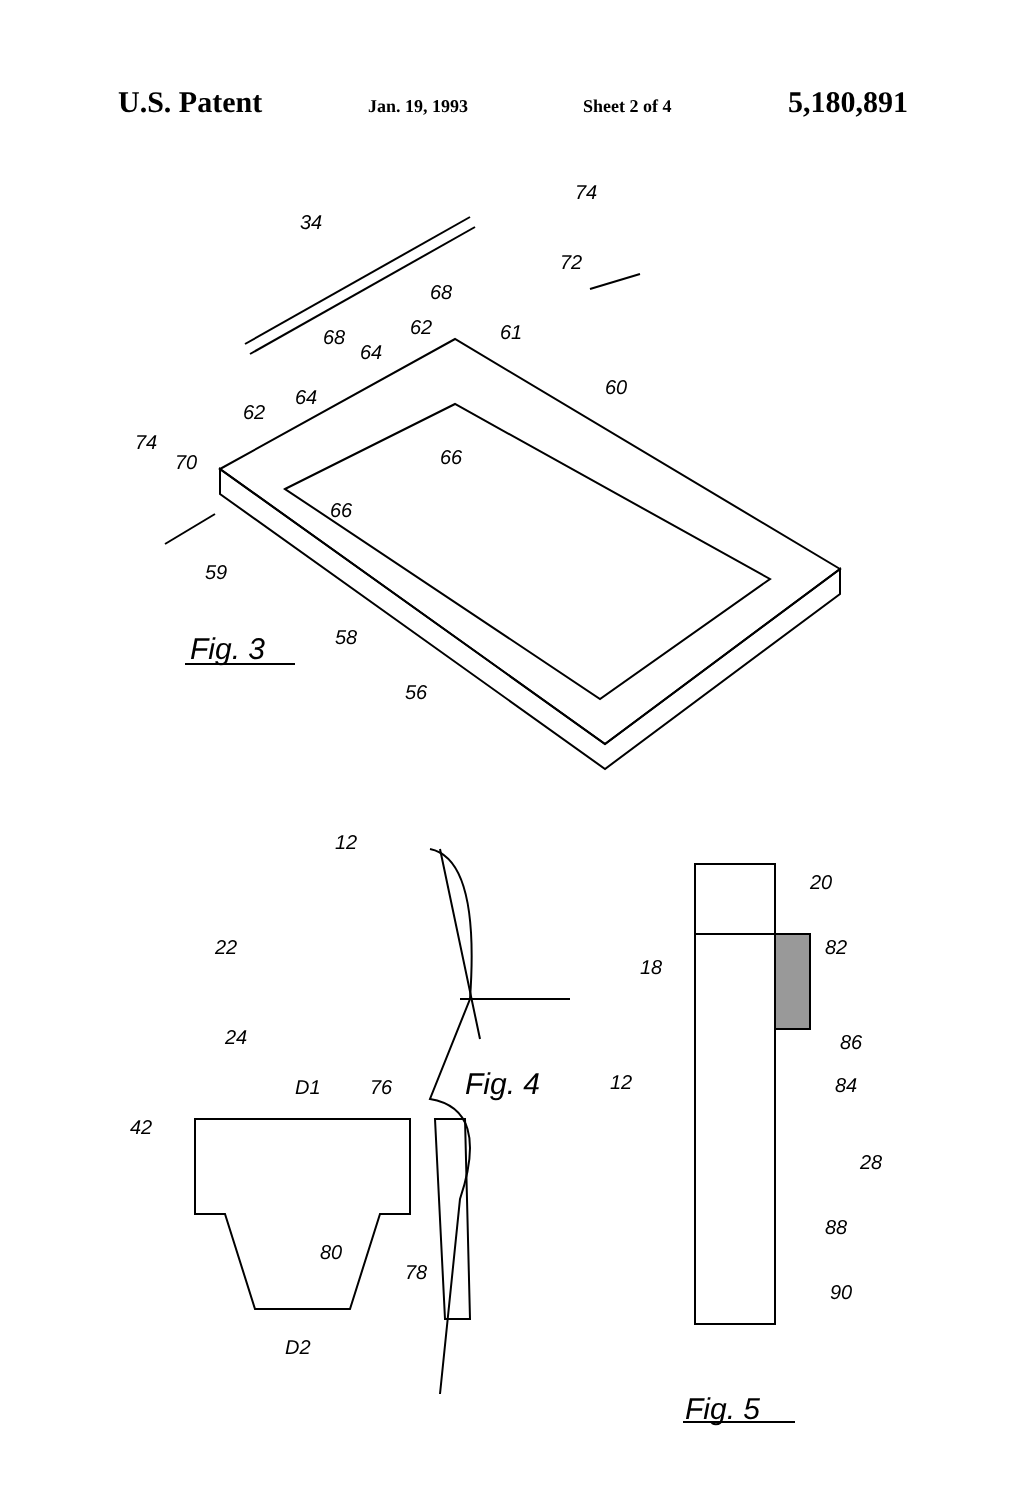U.S. Patent Jan. 19, 1993 Sheet 2 of 4 5,180,891
34
74
72
68
68
62
61
64
60
64
62
74
70
66
66
59
58
56
Fig. 3
12
22
24
D1
76
Fig. 4
42
80
78
D2
20
82
18
86
12
84
28
88
90
Fig. 5